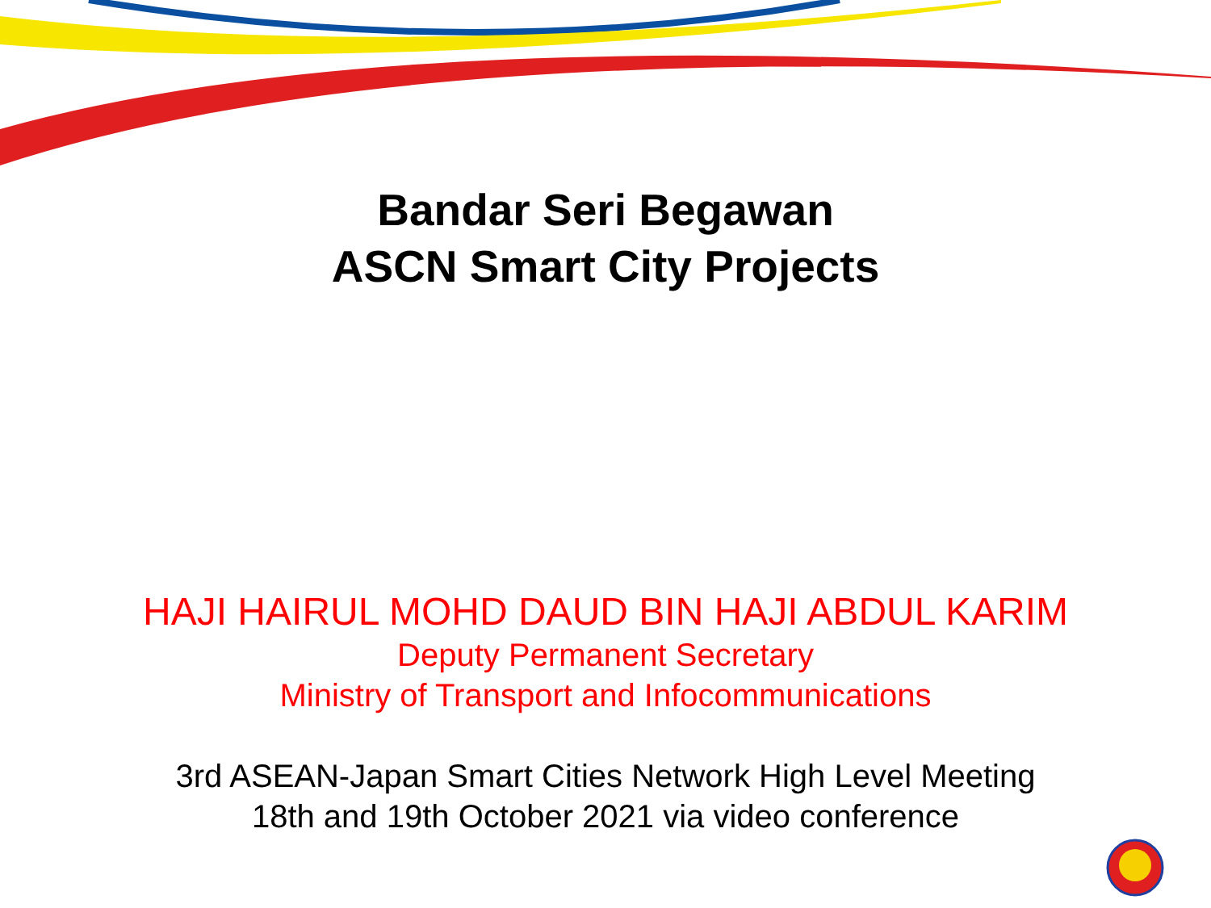Bandar Seri Begawan
ASCN Smart City Projects
HAJI HAIRUL MOHD DAUD BIN HAJI ABDUL KARIM
Deputy Permanent Secretary
Ministry of Transport and Infocommunications
3rd ASEAN-Japan Smart Cities Network High Level Meeting
18th and 19th October 2021 via video conference